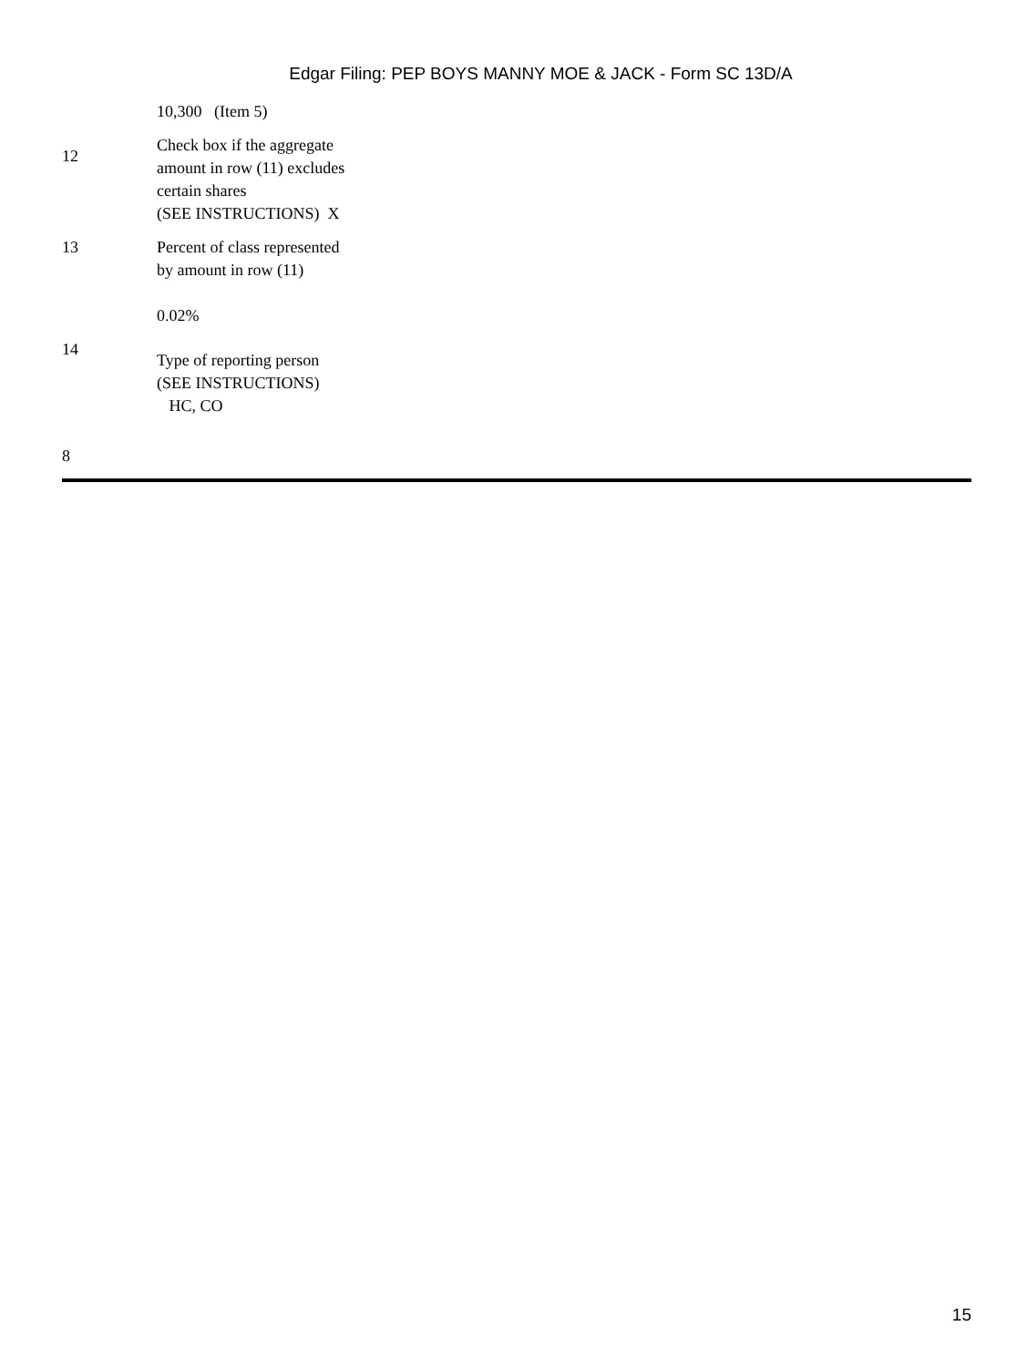Edgar Filing: PEP BOYS MANNY MOE & JACK - Form SC 13D/A
| | 10,300 (Item 5) |
| 12 | Check box if the aggregate amount in row (11) excludes certain shares (SEE INSTRUCTIONS) X |
| 13 | Percent of class represented by amount in row (11) |
| | 0.02% |
| 14 | Type of reporting person (SEE INSTRUCTIONS) HC, CO |
8
15